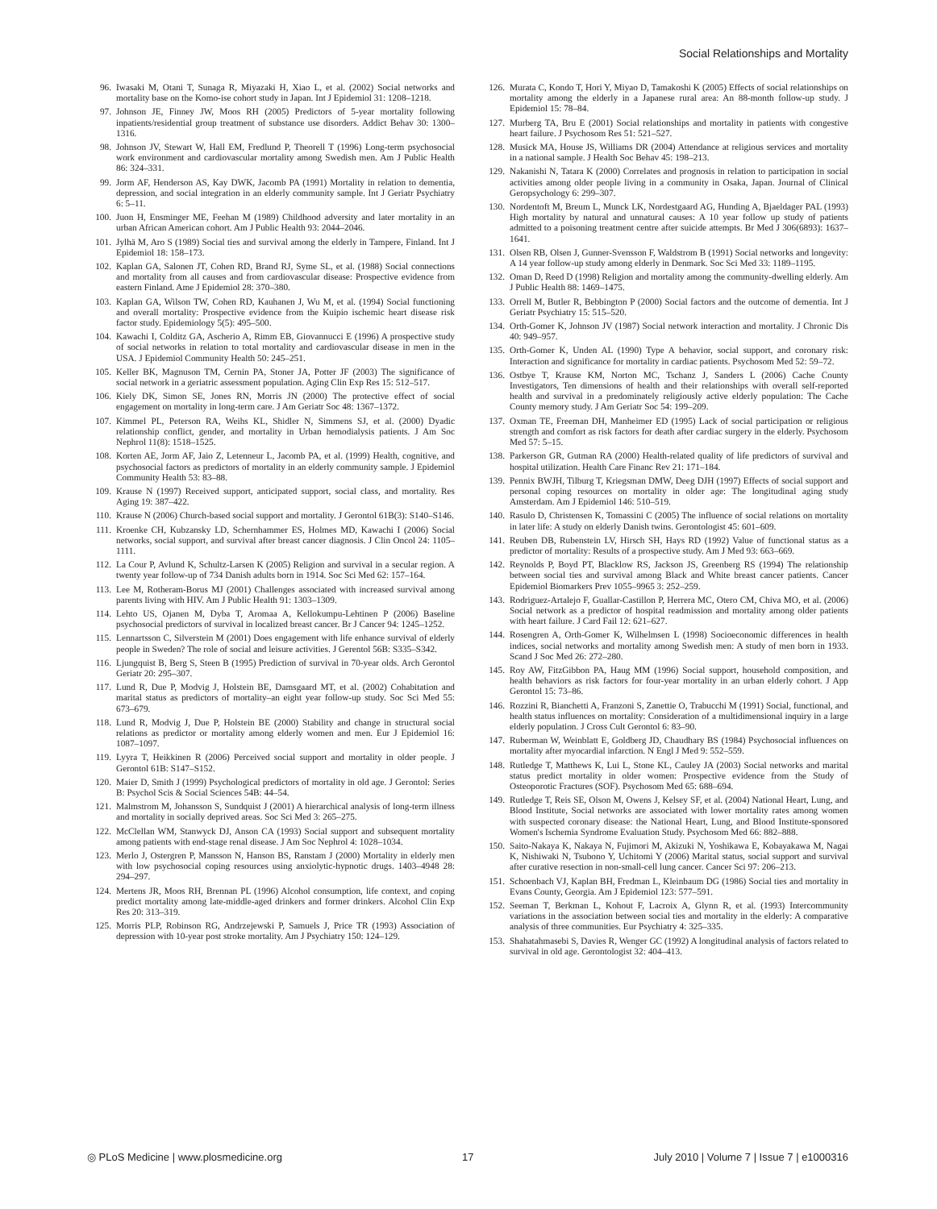Social Relationships and Mortality
96. Iwasaki M, Otani T, Sunaga R, Miyazaki H, Xiao L, et al. (2002) Social networks and mortality base on the Komo-ise cohort study in Japan. Int J Epidemiol 31: 1208–1218.
97. Johnson JE, Finney JW, Moos RH (2005) Predictors of 5-year mortality following inpatients/residential group treatment of substance use disorders. Addict Behav 30: 1300–1316.
98. Johnson JV, Stewart W, Hall EM, Fredlund P, Theorell T (1996) Long-term psychosocial work environment and cardiovascular mortality among Swedish men. Am J Public Health 86: 324–331.
99. Jorm AF, Henderson AS, Kay DWK, Jacomb PA (1991) Mortality in relation to dementia, depression, and social integration in an elderly community sample. Int J Geriatr Psychiatry 6: 5–11.
100. Juon H, Ensminger ME, Feehan M (1989) Childhood adversity and later mortality in an urban African American cohort. Am J Public Health 93: 2044–2046.
101. Jylhä M, Aro S (1989) Social ties and survival among the elderly in Tampere, Finland. Int J Epidemiol 18: 158–173.
102. Kaplan GA, Salonen JT, Cohen RD, Brand RJ, Syme SL, et al. (1988) Social connections and mortality from all causes and from cardiovascular disease: Prospective evidence from eastern Finland. Ame J Epidemiol 28: 370–380.
103. Kaplan GA, Wilson TW, Cohen RD, Kauhanen J, Wu M, et al. (1994) Social functioning and overall mortality: Prospective evidence from the Kuipio ischemic heart disease risk factor study. Epidemiology 5(5): 495–500.
104. Kawachi I, Colditz GA, Ascherio A, Rimm EB, Giovannucci E (1996) A prospective study of social networks in relation to total mortality and cardiovascular disease in men in the USA. J Epidemiol Community Health 50: 245–251.
105. Keller BK, Magnuson TM, Cernin PA, Stoner JA, Potter JF (2003) The significance of social network in a geriatric assessment population. Aging Clin Exp Res 15: 512–517.
106. Kiely DK, Simon SE, Jones RN, Morris JN (2000) The protective effect of social engagement on mortality in long-term care. J Am Geriatr Soc 48: 1367–1372.
107. Kimmel PL, Peterson RA, Weihs KL, Shidler N, Simmens SJ, et al. (2000) Dyadic relationship conflict, gender, and mortality in Urban hemodialysis patients. J Am Soc Nephrol 11(8): 1518–1525.
108. Korten AE, Jorm AF, Jaio Z, Letenneur L, Jacomb PA, et al. (1999) Health, cognitive, and psychosocial factors as predictors of mortality in an elderly community sample. J Epidemiol Community Health 53: 83–88.
109. Krause N (1997) Received support, anticipated support, social class, and mortality. Res Aging 19: 387–422.
110. Krause N (2006) Church-based social support and mortality. J Gerontol 61B(3): S140–S146.
111. Kroenke CH, Kubzansky LD, Schernhammer ES, Holmes MD, Kawachi I (2006) Social networks, social support, and survival after breast cancer diagnosis. J Clin Oncol 24: 1105–1111.
112. La Cour P, Avlund K, Schultz-Larsen K (2005) Religion and survival in a secular region. A twenty year follow-up of 734 Danish adults born in 1914. Soc Sci Med 62: 157–164.
113. Lee M, Rotheram-Borus MJ (2001) Challenges associated with increased survival among parents living with HIV. Am J Public Health 91: 1303–1309.
114. Lehto US, Ojanen M, Dyba T, Aromaa A, Kellokumpu-Lehtinen P (2006) Baseline psychosocial predictors of survival in localized breast cancer. Br J Cancer 94: 1245–1252.
115. Lennartsson C, Silverstein M (2001) Does engagement with life enhance survival of elderly people in Sweden? The role of social and leisure activities. J Gerentol 56B: S335–S342.
116. Ljungquist B, Berg S, Steen B (1995) Prediction of survival in 70-year olds. Arch Gerontol Geriatr 20: 295–307.
117. Lund R, Due P, Modvig J, Holstein BE, Damsgaard MT, et al. (2002) Cohabitation and marital status as predictors of mortality–an eight year follow-up study. Soc Sci Med 55: 673–679.
118. Lund R, Modvig J, Due P, Holstein BE (2000) Stability and change in structural social relations as predictor or mortality among elderly women and men. Eur J Epidemiol 16: 1087–1097.
119. Lyyra T, Heikkinen R (2006) Perceived social support and mortality in older people. J Gerontol 61B: S147–S152.
120. Maier D, Smith J (1999) Psychological predictors of mortality in old age. J Gerontol: Series B: Psychol Scis & Social Sciences 54B: 44–54.
121. Malmstrom M, Johansson S, Sundquist J (2001) A hierarchical analysis of long-term illness and mortality in socially deprived areas. Soc Sci Med 3: 265–275.
122. McClellan WM, Stanwyck DJ, Anson CA (1993) Social support and subsequent mortality among patients with end-stage renal disease. J Am Soc Nephrol 4: 1028–1034.
123. Merlo J, Ostergren P, Mansson N, Hanson BS, Ranstam J (2000) Mortality in elderly men with low psychosocial coping resources using anxiolytic-hypnotic drugs. 1403–4948 28: 294–297.
124. Mertens JR, Moos RH, Brennan PL (1996) Alcohol consumption, life context, and coping predict mortality among late-middle-aged drinkers and former drinkers. Alcohol Clin Exp Res 20: 313–319.
125. Morris PLP, Robinson RG, Andrzejewski P, Samuels J, Price TR (1993) Association of depression with 10-year post stroke mortality. Am J Psychiatry 150: 124–129.
126. Murata C, Kondo T, Hori Y, Miyao D, Tamakoshi K (2005) Effects of social relationships on mortality among the elderly in a Japanese rural area: An 88-month follow-up study. J Epidemiol 15: 78–84.
127. Murberg TA, Bru E (2001) Social relationships and mortality in patients with congestive heart failure. J Psychosom Res 51: 521–527.
128. Musick MA, House JS, Williams DR (2004) Attendance at religious services and mortality in a national sample. J Health Soc Behav 45: 198–213.
129. Nakanishi N, Tatara K (2000) Correlates and prognosis in relation to participation in social activities among older people living in a community in Osaka, Japan. Journal of Clinical Geropsychology 6: 299–307.
130. Nordentoft M, Breum L, Munck LK, Nordestgaard AG, Hunding A, Bjaeldager PAL (1993) High mortality by natural and unnatural causes: A 10 year follow up study of patients admitted to a poisoning treatment centre after suicide attempts. Br Med J 306(6893): 1637–1641.
131. Olsen RB, Olsen J, Gunner-Svensson F, Waldstrom B (1991) Social networks and longevity: A 14 year follow-up study among elderly in Denmark. Soc Sci Med 33: 1189–1195.
132. Oman D, Reed D (1998) Religion and mortality among the community-dwelling elderly. Am J Public Health 88: 1469–1475.
133. Orrell M, Butler R, Bebbington P (2000) Social factors and the outcome of dementia. Int J Geriatr Psychiatry 15: 515–520.
134. Orth-Gomer K, Johnson JV (1987) Social network interaction and mortality. J Chronic Dis 40: 949–957.
135. Orth-Gomer K, Unden AL (1990) Type A behavior, social support, and coronary risk: Interaction and significance for mortality in cardiac patients. Psychosom Med 52: 59–72.
136. Ostbye T, Krause KM, Norton MC, Tschanz J, Sanders L (2006) Cache County Investigators, Ten dimensions of health and their relationships with overall self-reported health and survival in a predominately religiously active elderly population: The Cache County memory study. J Am Geriatr Soc 54: 199–209.
137. Oxman TE, Freeman DH, Manheimer ED (1995) Lack of social participation or religious strength and comfort as risk factors for death after cardiac surgery in the elderly. Psychosom Med 57: 5–15.
138. Parkerson GR, Gutman RA (2000) Health-related quality of life predictors of survival and hospital utilization. Health Care Financ Rev 21: 171–184.
139. Pennix BWJH, Tilburg T, Kriegsman DMW, Deeg DJH (1997) Effects of social support and personal coping resources on mortality in older age: The longitudinal aging study Amsterdam. Am J Epidemiol 146: 510–519.
140. Rasulo D, Christensen K, Tomassini C (2005) The influence of social relations on mortality in later life: A study on elderly Danish twins. Gerontologist 45: 601–609.
141. Reuben DB, Rubenstein LV, Hirsch SH, Hays RD (1992) Value of functional status as a predictor of mortality: Results of a prospective study. Am J Med 93: 663–669.
142. Reynolds P, Boyd PT, Blacklow RS, Jackson JS, Greenberg RS (1994) The relationship between social ties and survival among Black and White breast cancer patients. Cancer Epidemiol Biomarkers Prev 1055–9965 3: 252–259.
143. Rodriguez-Artalejo F, Guallar-Castillon P, Herrera MC, Otero CM, Chiva MO, et al. (2006) Social network as a predictor of hospital readmission and mortality among older patients with heart failure. J Card Fail 12: 621–627.
144. Rosengren A, Orth-Gomer K, Wilhelmsen L (1998) Socioeconomic differences in health indices, social networks and mortality among Swedish men: A study of men born in 1933. Scand J Soc Med 26: 272–280.
145. Roy AW, FitzGibbon PA, Haug MM (1996) Social support, household composition, and health behaviors as risk factors for four-year mortality in an urban elderly cohort. J App Gerontol 15: 73–86.
146. Rozzini R, Bianchetti A, Franzoni S, Zanettie O, Trabucchi M (1991) Social, functional, and health status influences on mortality: Consideration of a multidimensional inquiry in a large elderly population. J Cross Cult Gerontol 6: 83–90.
147. Ruberman W, Weinblatt E, Goldberg JD, Chaudhary BS (1984) Psychosocial influences on mortality after myocardial infarction. N Engl J Med 9: 552–559.
148. Rutledge T, Matthews K, Lui L, Stone KL, Cauley JA (2003) Social networks and marital status predict mortality in older women: Prospective evidence from the Study of Osteoporotic Fractures (SOF). Psychosom Med 65: 688–694.
149. Rutledge T, Reis SE, Olson M, Owens J, Kelsey SF, et al. (2004) National Heart, Lung, and Blood Institute, Social networks are associated with lower mortality rates among women with suspected coronary disease: the National Heart, Lung, and Blood Institute-sponsored Women's Ischemia Syndrome Evaluation Study. Psychosom Med 66: 882–888.
150. Saito-Nakaya K, Nakaya N, Fujimori M, Akizuki N, Yoshikawa E, Kobayakawa M, Nagai K, Nishiwaki N, Tsubono Y, Uchitomi Y (2006) Marital status, social support and survival after curative resection in non-small-cell lung cancer. Cancer Sci 97: 206–213.
151. Schoenbach VJ, Kaplan BH, Fredman L, Kleinbaum DG (1986) Social ties and mortality in Evans County, Georgia. Am J Epidemiol 123: 577–591.
152. Seeman T, Berkman L, Kohout F, Lacroix A, Glynn R, et al. (1993) Intercommunity variations in the association between social ties and mortality in the elderly: A comparative analysis of three communities. Eur Psychiatry 4: 325–335.
153. Shahatahmasebi S, Davies R, Wenger GC (1992) A longitudinal analysis of factors related to survival in old age. Gerontologist 32: 404–413.
◎ PLoS Medicine | www.plosmedicine.org 17 July 2010 | Volume 7 | Issue 7 | e1000316